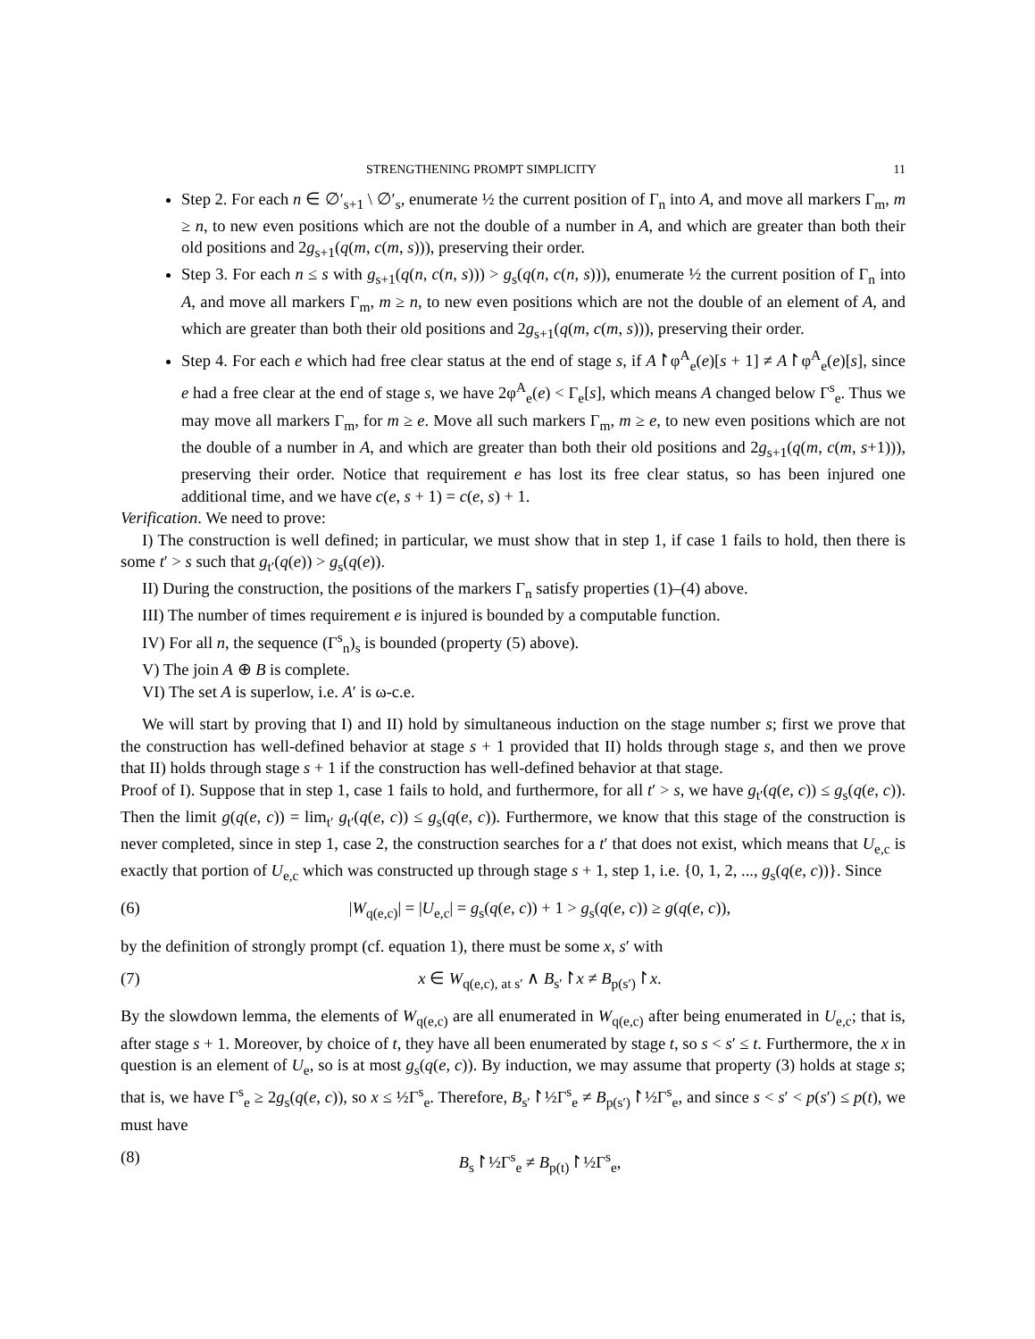STRENGTHENING PROMPT SIMPLICITY 11
Step 2. For each n ∈ ∅′<sub>s+1</sub> \ ∅′<sub>s</sub>, enumerate ½ the current position of Γ<sub>n</sub> into A, and move all markers Γ<sub>m</sub>, m ≥ n, to new even positions which are not the double of a number in A, and which are greater than both their old positions and 2g<sub>s+1</sub>(q(m, c(m, s))), preserving their order.
Step 3. For each n ≤ s with g<sub>s+1</sub>(q(n, c(n, s))) > g<sub>s</sub>(q(n, c(n, s))), enumerate ½ the current position of Γ<sub>n</sub> into A, and move all markers Γ<sub>m</sub>, m ≥ n, to new even positions which are not the double of an element of A, and which are greater than both their old positions and 2g<sub>s+1</sub>(q(m, c(m, s))), preserving their order.
Step 4. For each e which had free clear status at the end of stage s, if A↾φ<sup>A</sup><sub>e</sub>(e)[s + 1] ≠ A↾φ<sup>A</sup><sub>e</sub>(e)[s], since e had a free clear at the end of stage s, we have 2φ<sup>A</sup><sub>e</sub>(e) < Γ<sub>e</sub>[s], which means A changed below Γ<sup>s</sup><sub>e</sub>. Thus we may move all markers Γ<sub>m</sub>, for m ≥ e. Move all such markers Γ<sub>m</sub>, m ≥ e, to new even positions which are not the double of a number in A, and which are greater than both their old positions and 2g<sub>s+1</sub>(q(m, c(m, s+1))), preserving their order. Notice that requirement e has lost its free clear status, so has been injured one additional time, and we have c(e, s + 1) = c(e, s) + 1.
Verification. We need to prove:
I) The construction is well defined; in particular, we must show that in step 1, if case 1 fails to hold, then there is some t′ > s such that g<sub>t′</sub>(q(e)) > g<sub>s</sub>(q(e)).
II) During the construction, the positions of the markers Γ<sub>n</sub> satisfy properties (1)–(4) above.
III) The number of times requirement e is injured is bounded by a computable function.
IV) For all n, the sequence (Γ<sup>s</sup><sub>n</sub>)<sub>s</sub> is bounded (property (5) above).
V) The join A ⊕ B is complete.
VI) The set A is superlow, i.e. A′ is ω-c.e.
We will start by proving that I) and II) hold by simultaneous induction on the stage number s; first we prove that the construction has well-defined behavior at stage s + 1 provided that II) holds through stage s, and then we prove that II) holds through stage s + 1 if the construction has well-defined behavior at that stage.
Proof of I). Suppose that in step 1, case 1 fails to hold, and furthermore, for all t′ > s, we have g<sub>t′</sub>(q(e, c)) ≤ g<sub>s</sub>(q(e, c)). Then the limit g(q(e, c)) = lim<sub>t′</sub> g<sub>t′</sub>(q(e, c)) ≤ g<sub>s</sub>(q(e, c)). Furthermore, we know that this stage of the construction is never completed, since in step 1, case 2, the construction searches for a t′ that does not exist, which means that U<sub>e,c</sub> is exactly that portion of U<sub>e,c</sub> which was constructed up through stage s + 1, step 1, i.e. {0, 1, 2, ..., g<sub>s</sub>(q(e, c))}. Since
(6) |W<sub>q(e,c)</sub>| = |U<sub>e,c</sub>| = g<sub>s</sub>(q(e, c)) + 1 > g<sub>s</sub>(q(e, c)) ≥ g(q(e, c)),
by the definition of strongly prompt (cf. equation 1), there must be some x, s′ with
(7) x ∈ W<sub>q(e,c), at s′</sub> ∧ B<sub>s′</sub>↾x ≠ B<sub>p(s′)</sub>↾x.
By the slowdown lemma, the elements of W<sub>q(e,c)</sub> are all enumerated in W<sub>q(e,c)</sub> after being enumerated in U<sub>e,c</sub>; that is, after stage s + 1. Moreover, by choice of t, they have all been enumerated by stage t, so s < s′ ≤ t. Furthermore, the x in question is an element of U<sub>e</sub>, so is at most g<sub>s</sub>(q(e, c)). By induction, we may assume that property (3) holds at stage s; that is, we have Γ<sup>s</sup><sub>e</sub> ≥ 2g<sub>s</sub>(q(e, c)), so x ≤ ½Γ<sup>s</sup><sub>e</sub>. Therefore, B<sub>s′</sub>↾½Γ<sup>s</sup><sub>e</sub> ≠ B<sub>p(s′)</sub>↾½Γ<sup>s</sup><sub>e</sub>, and since s < s′ < p(s′) ≤ p(t), we must have
(8) B<sub>s</sub>↾½Γ<sup>s</sup><sub>e</sub> ≠ B<sub>p(t)</sub>↾½Γ<sup>s</sup><sub>e</sub>,